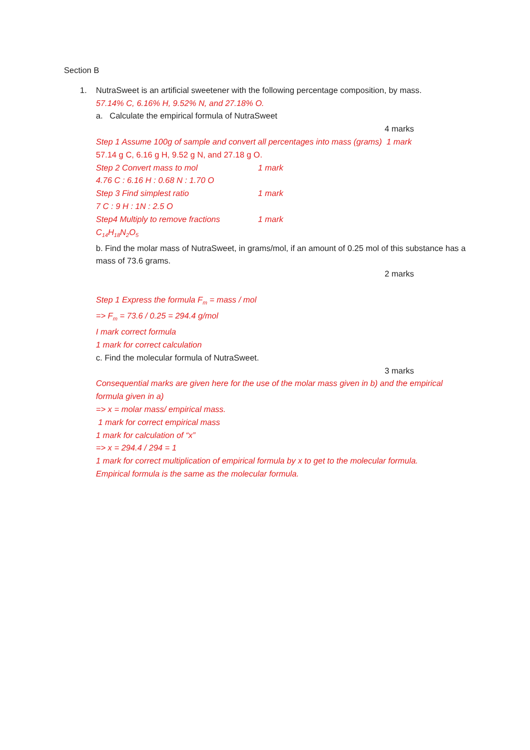Section B
1. NutraSweet is an artificial sweetener with the following percentage composition, by mass.
57.14% C, 6.16% H, 9.52% N, and 27.18% O.
a. Calculate the empirical formula of NutraSweet
4 marks
Step 1 Assume 100g of sample and convert all percentages into mass (grams) 1 mark
57.14 g C, 6.16 g H, 9.52 g N, and 27.18 g O.
Step 2 Convert mass to mol 1 mark
4.76 C : 6.16 H : 0.68 N : 1.70 O
Step 3 Find simplest ratio 1 mark
7 C : 9 H : 1N : 2.5 O
Step4 Multiply to remove fractions 1 mark
C<sub>14</sub>H<sub>18</sub>N<sub>2</sub>O<sub>5</sub>
b. Find the molar mass of NutraSweet, in grams/mol, if an amount of 0.25 mol of this substance has a mass of 73.6 grams.
2 marks
Step 1 Express the formula F<sub>m</sub> = mass / mol
=> F<sub>m</sub> = 73.6 / 0.25 = 294.4 g/mol
I mark correct formula
1 mark for correct calculation
c. Find the molecular formula of NutraSweet.
3 marks
Consequential marks are given here for the use of the molar mass given in b) and the empirical formula given in a)
=> x = molar mass/ empirical mass.
1 mark for correct empirical mass
1 mark for calculation of “x”
=> x = 294.4 / 294 = 1
1 mark for correct multiplication of empirical formula by x to get to the molecular formula.
Empirical formula is the same as the molecular formula.